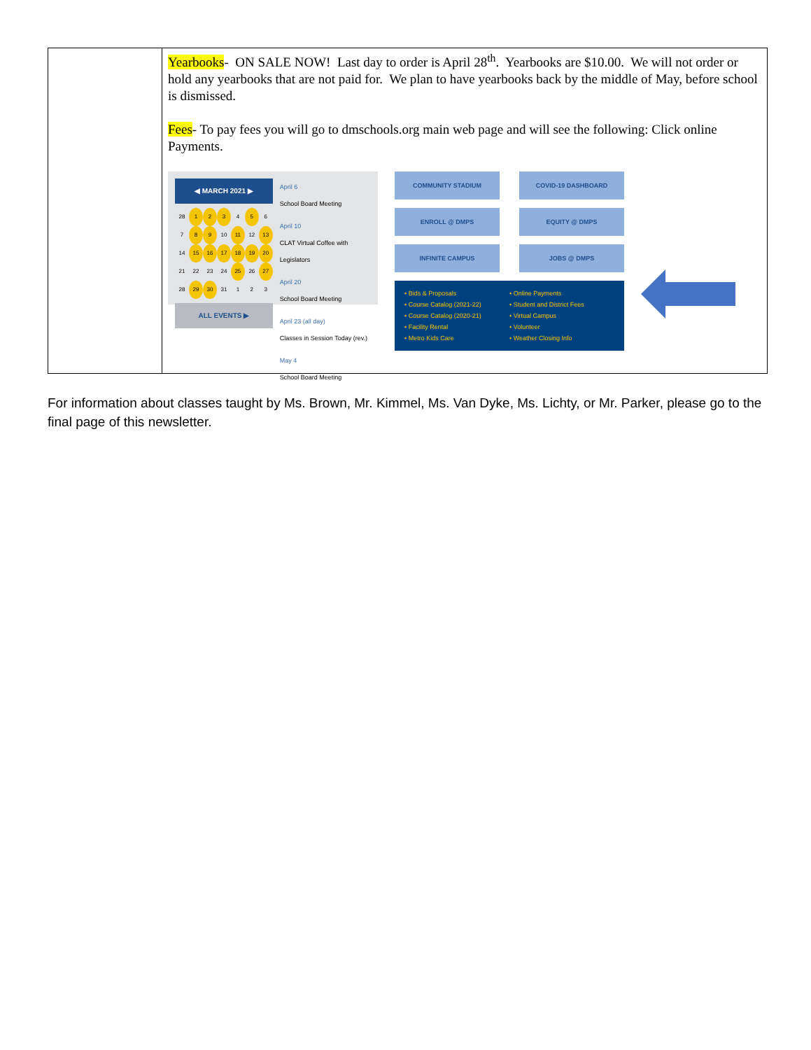| | Yearbooks - ON SALE NOW! Last day to order is April 28<sup>th</sup>. Yearbooks are $10.00. We will not order or hold any yearbooks that are not paid for. We plan to have yearbooks back by the middle of May, before school is dismissed. Fees - To pay fees you will go to dmschools.org main web page and will see the following: Click online Payments. ◀ MARCH 2021 ▶ / 28 / 1 / 2 / 3 / 4 / 5 / 6 / / 7 / 8 / 9 / 10 / 11 / 12 / 13 / / 14 / 15 / 16 / 17 / 18 / 19 / 20 / / 21 / 22 / 23 / 24 / 25 / 26 / 27 / / 28 / 29 / 30 / 31 / 1 / 2 / 3 / ALL EVENTS ▶ April 6 School Board Meeting April 10 CLAT Virtual Coffee with Legislators April 20 School Board Meeting April 23 (all day) Classes in Session Today (rev.) May 4 School Board Meeting COMMUNITY STADIUM COVID-19 DASHBOARD ENROLL @ DMPS EQUITY @ DMPS INFINITE CAMPUS JOBS @ DMPS • Bids & Proposals • Course Catalog (2021-22) • Course Catalog (2020-21) • Facility Rental • Metro Kids Care • Online Payments • Student and District Fees • Virtual Campus • Volunteer • Weather Closing Info |
For information about classes taught by Ms. Brown, Mr. Kimmel, Ms. Van Dyke, Ms. Lichty, or Mr. Parker, please go to the final page of this newsletter.